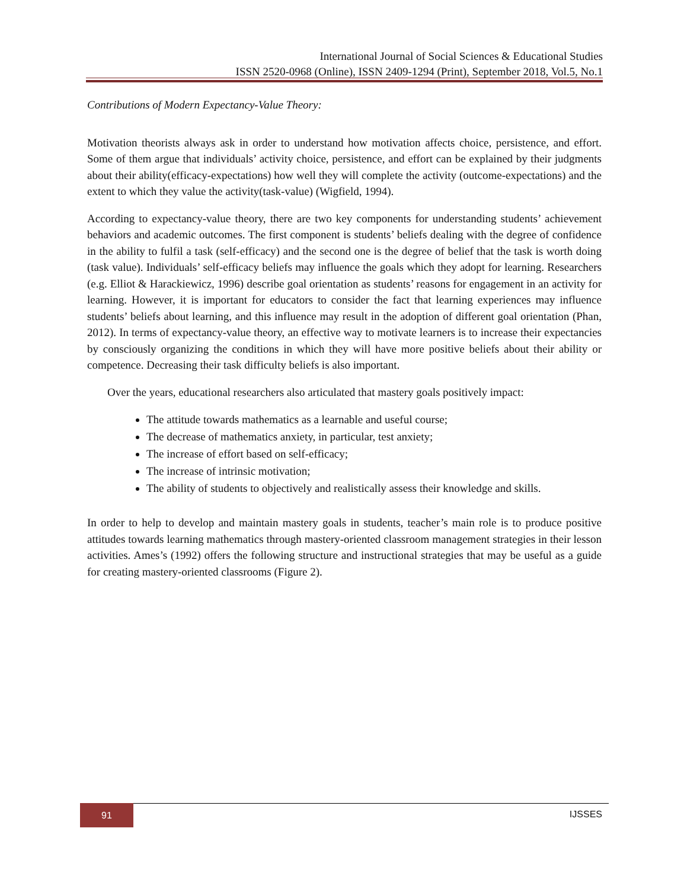International Journal of Social Sciences & Educational Studies
ISSN 2520-0968 (Online), ISSN 2409-1294 (Print), September 2018, Vol.5, No.1
Contributions of Modern Expectancy-Value Theory:
Motivation theorists always ask in order to understand how motivation affects choice, persistence, and effort. Some of them argue that individuals’ activity choice, persistence, and effort can be explained by their judgments about their ability(efficacy-expectations) how well they will complete the activity (outcome-expectations) and the extent to which they value the activity(task-value) (Wigfield, 1994).
According to expectancy-value theory, there are two key components for understanding students’ achievement behaviors and academic outcomes. The first component is students’ beliefs dealing with the degree of confidence in the ability to fulfil a task (self-efficacy) and the second one is the degree of belief that the task is worth doing (task value). Individuals’ self-efficacy beliefs may influence the goals which they adopt for learning. Researchers (e.g. Elliot & Harackiewicz, 1996) describe goal orientation as students’ reasons for engagement in an activity for learning. However, it is important for educators to consider the fact that learning experiences may influence students’ beliefs about learning, and this influence may result in the adoption of different goal orientation (Phan, 2012). In terms of expectancy-value theory, an effective way to motivate learners is to increase their expectancies by consciously organizing the conditions in which they will have more positive beliefs about their ability or competence. Decreasing their task difficulty beliefs is also important.
Over the years, educational researchers also articulated that mastery goals positively impact:
The attitude towards mathematics as a learnable and useful course;
The decrease of mathematics anxiety, in particular, test anxiety;
The increase of effort based on self-efficacy;
The increase of intrinsic motivation;
The ability of students to objectively and realistically assess their knowledge and skills.
In order to help to develop and maintain mastery goals in students, teacher’s main role is to produce positive attitudes towards learning mathematics through mastery-oriented classroom management strategies in their lesson activities. Ames’s (1992) offers the following structure and instructional strategies that may be useful as a guide for creating mastery-oriented classrooms (Figure 2).
91
IJSSES